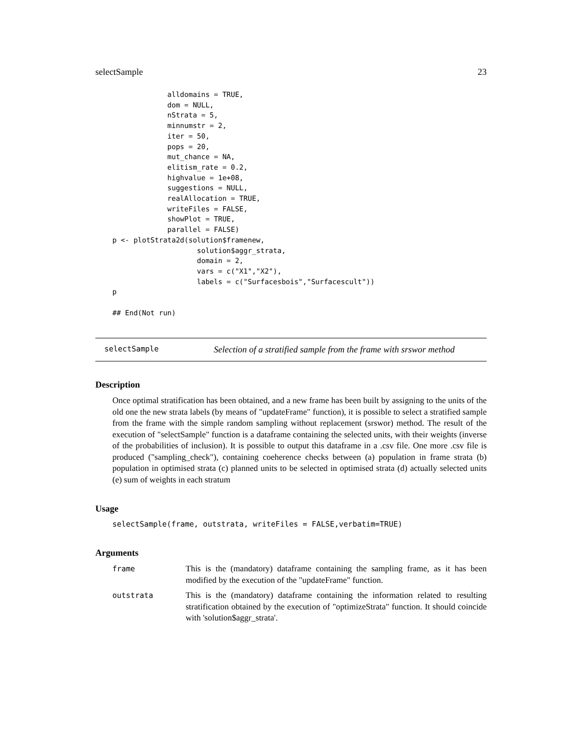selectSample 23
             alldomains = TRUE,
             dom = NULL,
             nStrata = 5,
             minnumstr = 2,
             iter = 50,
             pops = 20,
             mut_chance = NA,
             elitism_rate = 0.2,
             highvalue = 1e+08,
             suggestions = NULL,
             realAllocation = TRUE,
             writeFiles = FALSE,
             showPlot = TRUE,
             parallel = FALSE)
p <- plotStrata2d(solution$framenew,
                    solution$aggr_strata,
                    domain = 2,
                    vars = c("X1","X2"),
                    labels = c("Surfacesbois","Surfacescult"))
p

## End(Not run)
selectSample Selection of a stratified sample from the frame with srswor method
Description
Once optimal stratification has been obtained, and a new frame has been built by assigning to the units of the old one the new strata labels (by means of "updateFrame" function), it is possible to select a stratified sample from the frame with the simple random sampling without replacement (srswor) method. The result of the execution of "selectSample" function is a dataframe containing the selected units, with their weights (inverse of the probabilities of inclusion). It is possible to output this dataframe in a .csv file. One more .csv file is produced ("sampling_check"), containing coeherence checks between (a) population in frame strata (b) population in optimised strata (c) planned units to be selected in optimised strata (d) actually selected units (e) sum of weights in each stratum
Usage
selectSample(frame, outstrata, writeFiles = FALSE,verbatim=TRUE)
Arguments
| frame | This is the (mandatory) dataframe containing the sampling frame, as it has been modified by the execution of the "updateFrame" function. |
| outstrata | This is the (mandatory) dataframe containing the information related to resulting stratification obtained by the execution of "optimizeStrata" function. It should coincide with 'solution$aggr_strata'. |